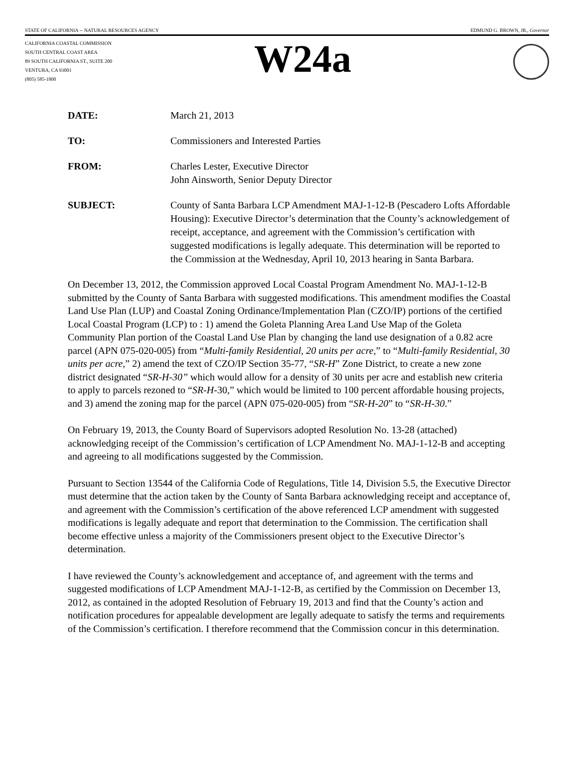STATE OF CALIFORNIA -- NATURAL RESOURCES AGENCY EDMUND G. BROWN, JR., Governor
CALIFORNIA COASTAL COMMISSION
SOUTH CENTRAL COAST AREA
89 SOUTH CALIFORNIA ST., SUITE 200
VENTURA, CA 93001
(805) 585-1800
W24a
DATE: March 21, 2013
TO: Commissioners and Interested Parties
FROM: Charles Lester, Executive Director
John Ainsworth, Senior Deputy Director
SUBJECT: County of Santa Barbara LCP Amendment MAJ-1-12-B (Pescadero Lofts Affordable Housing): Executive Director’s determination that the County’s acknowledgement of receipt, acceptance, and agreement with the Commission’s certification with suggested modifications is legally adequate. This determination will be reported to the Commission at the Wednesday, April 10, 2013 hearing in Santa Barbara.
On December 13, 2012, the Commission approved Local Coastal Program Amendment No. MAJ-1-12-B submitted by the County of Santa Barbara with suggested modifications. This amendment modifies the Coastal Land Use Plan (LUP) and Coastal Zoning Ordinance/Implementation Plan (CZO/IP) portions of the certified Local Coastal Program (LCP) to : 1) amend the Goleta Planning Area Land Use Map of the Goleta Community Plan portion of the Coastal Land Use Plan by changing the land use designation of a 0.82 acre parcel (APN 075-020-005) from “Multi-family Residential, 20 units per acre,” to “Multi-family Residential, 30 units per acre,” 2) amend the text of CZO/IP Section 35-77, “SR-H” Zone District, to create a new zone district designated “SR-H-30” which would allow for a density of 30 units per acre and establish new criteria to apply to parcels rezoned to “SR-H-30,” which would be limited to 100 percent affordable housing projects, and 3) amend the zoning map for the parcel (APN 075-020-005) from “SR-H-20” to “SR-H-30.”
On February 19, 2013, the County Board of Supervisors adopted Resolution No. 13-28 (attached) acknowledging receipt of the Commission’s certification of LCP Amendment No. MAJ-1-12-B and accepting and agreeing to all modifications suggested by the Commission.
Pursuant to Section 13544 of the California Code of Regulations, Title 14, Division 5.5, the Executive Director must determine that the action taken by the County of Santa Barbara acknowledging receipt and acceptance of, and agreement with the Commission’s certification of the above referenced LCP amendment with suggested modifications is legally adequate and report that determination to the Commission. The certification shall become effective unless a majority of the Commissioners present object to the Executive Director’s determination.
I have reviewed the County’s acknowledgement and acceptance of, and agreement with the terms and suggested modifications of LCP Amendment MAJ-1-12-B, as certified by the Commission on December 13, 2012, as contained in the adopted Resolution of February 19, 2013 and find that the County’s action and notification procedures for appealable development are legally adequate to satisfy the terms and requirements of the Commission’s certification. I therefore recommend that the Commission concur in this determination.